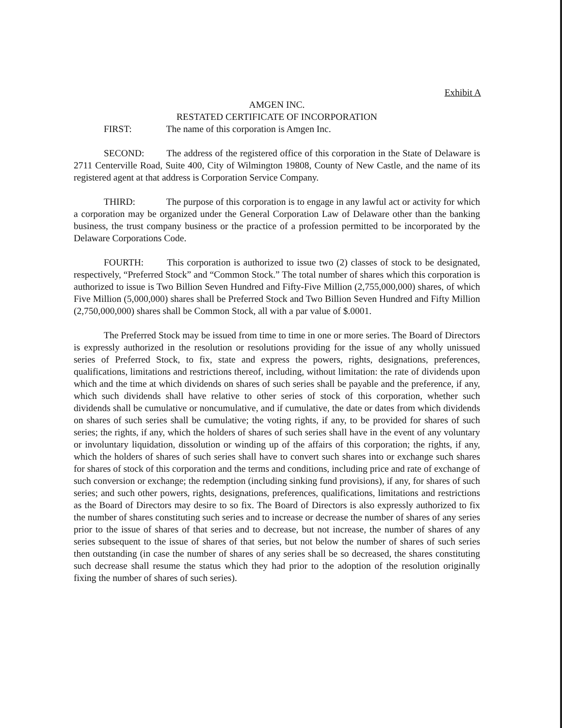Exhibit A
AMGEN INC.
RESTATED CERTIFICATE OF INCORPORATION
FIRST: The name of this corporation is Amgen Inc.
SECOND: The address of the registered office of this corporation in the State of Delaware is 2711 Centerville Road, Suite 400, City of Wilmington 19808, County of New Castle, and the name of its registered agent at that address is Corporation Service Company.
THIRD: The purpose of this corporation is to engage in any lawful act or activity for which a corporation may be organized under the General Corporation Law of Delaware other than the banking business, the trust company business or the practice of a profession permitted to be incorporated by the Delaware Corporations Code.
FOURTH: This corporation is authorized to issue two (2) classes of stock to be designated, respectively, “Preferred Stock” and “Common Stock.” The total number of shares which this corporation is authorized to issue is Two Billion Seven Hundred and Fifty-Five Million (2,755,000,000) shares, of which Five Million (5,000,000) shares shall be Preferred Stock and Two Billion Seven Hundred and Fifty Million (2,750,000,000) shares shall be Common Stock, all with a par value of $.0001.
The Preferred Stock may be issued from time to time in one or more series. The Board of Directors is expressly authorized in the resolution or resolutions providing for the issue of any wholly unissued series of Preferred Stock, to fix, state and express the powers, rights, designations, preferences, qualifications, limitations and restrictions thereof, including, without limitation: the rate of dividends upon which and the time at which dividends on shares of such series shall be payable and the preference, if any, which such dividends shall have relative to other series of stock of this corporation, whether such dividends shall be cumulative or noncumulative, and if cumulative, the date or dates from which dividends on shares of such series shall be cumulative; the voting rights, if any, to be provided for shares of such series; the rights, if any, which the holders of shares of such series shall have in the event of any voluntary or involuntary liquidation, dissolution or winding up of the affairs of this corporation; the rights, if any, which the holders of shares of such series shall have to convert such shares into or exchange such shares for shares of stock of this corporation and the terms and conditions, including price and rate of exchange of such conversion or exchange; the redemption (including sinking fund provisions), if any, for shares of such series; and such other powers, rights, designations, preferences, qualifications, limitations and restrictions as the Board of Directors may desire to so fix. The Board of Directors is also expressly authorized to fix the number of shares constituting such series and to increase or decrease the number of shares of any series prior to the issue of shares of that series and to decrease, but not increase, the number of shares of any series subsequent to the issue of shares of that series, but not below the number of shares of such series then outstanding (in case the number of shares of any series shall be so decreased, the shares constituting such decrease shall resume the status which they had prior to the adoption of the resolution originally fixing the number of shares of such series).